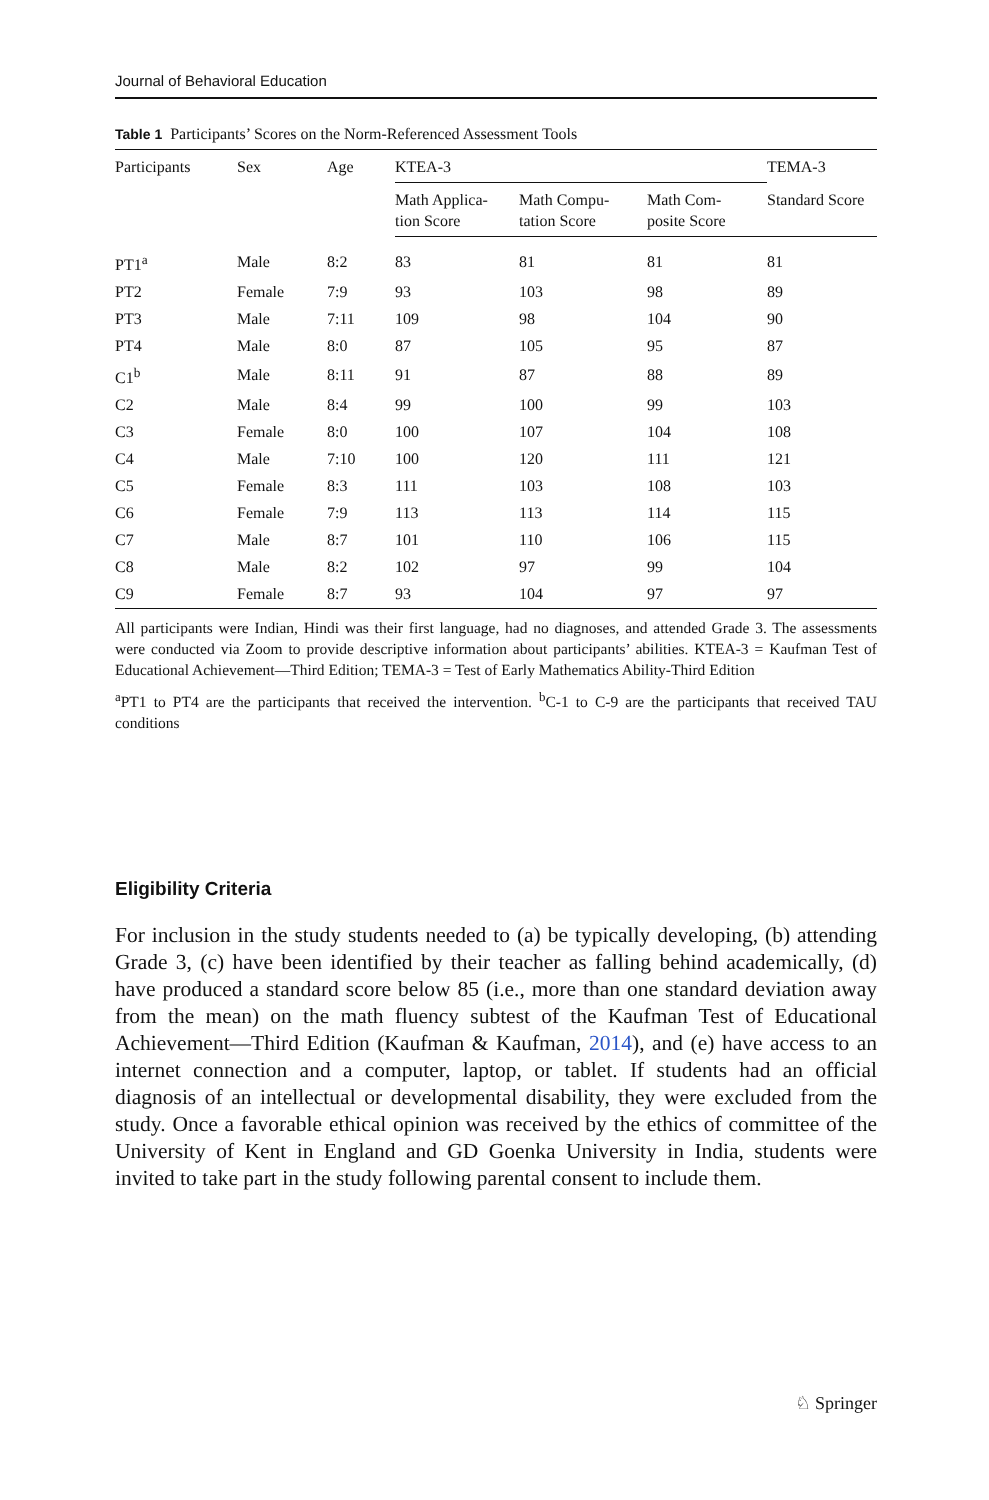Journal of Behavioral Education
Table 1 Participants’ Scores on the Norm-Referenced Assessment Tools
| Participants | Sex | Age | KTEA-3 | | | TEMA-3 |
| --- | --- | --- | --- | --- | --- | --- |
| | | | Math Applica- tion Score | Math Compu- tation Score | Math Com- posite Score | Standard Score |
| PT1<sup>a</sup> | Male | 8:2 | 83 | 81 | 81 | 81 |
| PT2 | Female | 7:9 | 93 | 103 | 98 | 89 |
| PT3 | Male | 7:11 | 109 | 98 | 104 | 90 |
| PT4 | Male | 8:0 | 87 | 105 | 95 | 87 |
| C1<sup>b</sup> | Male | 8:11 | 91 | 87 | 88 | 89 |
| C2 | Male | 8:4 | 99 | 100 | 99 | 103 |
| C3 | Female | 8:0 | 100 | 107 | 104 | 108 |
| C4 | Male | 7:10 | 100 | 120 | 111 | 121 |
| C5 | Female | 8:3 | 111 | 103 | 108 | 103 |
| C6 | Female | 7:9 | 113 | 113 | 114 | 115 |
| C7 | Male | 8:7 | 101 | 110 | 106 | 115 |
| C8 | Male | 8:2 | 102 | 97 | 99 | 104 |
| C9 | Female | 8:7 | 93 | 104 | 97 | 97 |
All participants were Indian, Hindi was their first language, had no diagnoses, and attended Grade 3. The assessments were conducted via Zoom to provide descriptive information about participants’ abilities. KTEA-3 = Kaufman Test of Educational Achievement—Third Edition; TEMA-3 = Test of Early Mathematics Ability-Third Edition
<sup>a</sup> PT1 to PT4 are the participants that received the intervention. <sup>b</sup>C-1 to C-9 are the participants that received TAU conditions
Eligibility Criteria
For inclusion in the study students needed to (a) be typically developing, (b) attending Grade 3, (c) have been identified by their teacher as falling behind academically, (d) have produced a standard score below 85 (i.e., more than one standard deviation away from the mean) on the math fluency subtest of the Kaufman Test of Educational Achievement—Third Edition (Kaufman & Kaufman, 2014), and (e) have access to an internet connection and a computer, laptop, or tablet. If students had an official diagnosis of an intellectual or developmental disability, they were excluded from the study. Once a favorable ethical opinion was received by the ethics of committee of the University of Kent in England and GD Goenka University in India, students were invited to take part in the study following parental consent to include them.
♘ Springer